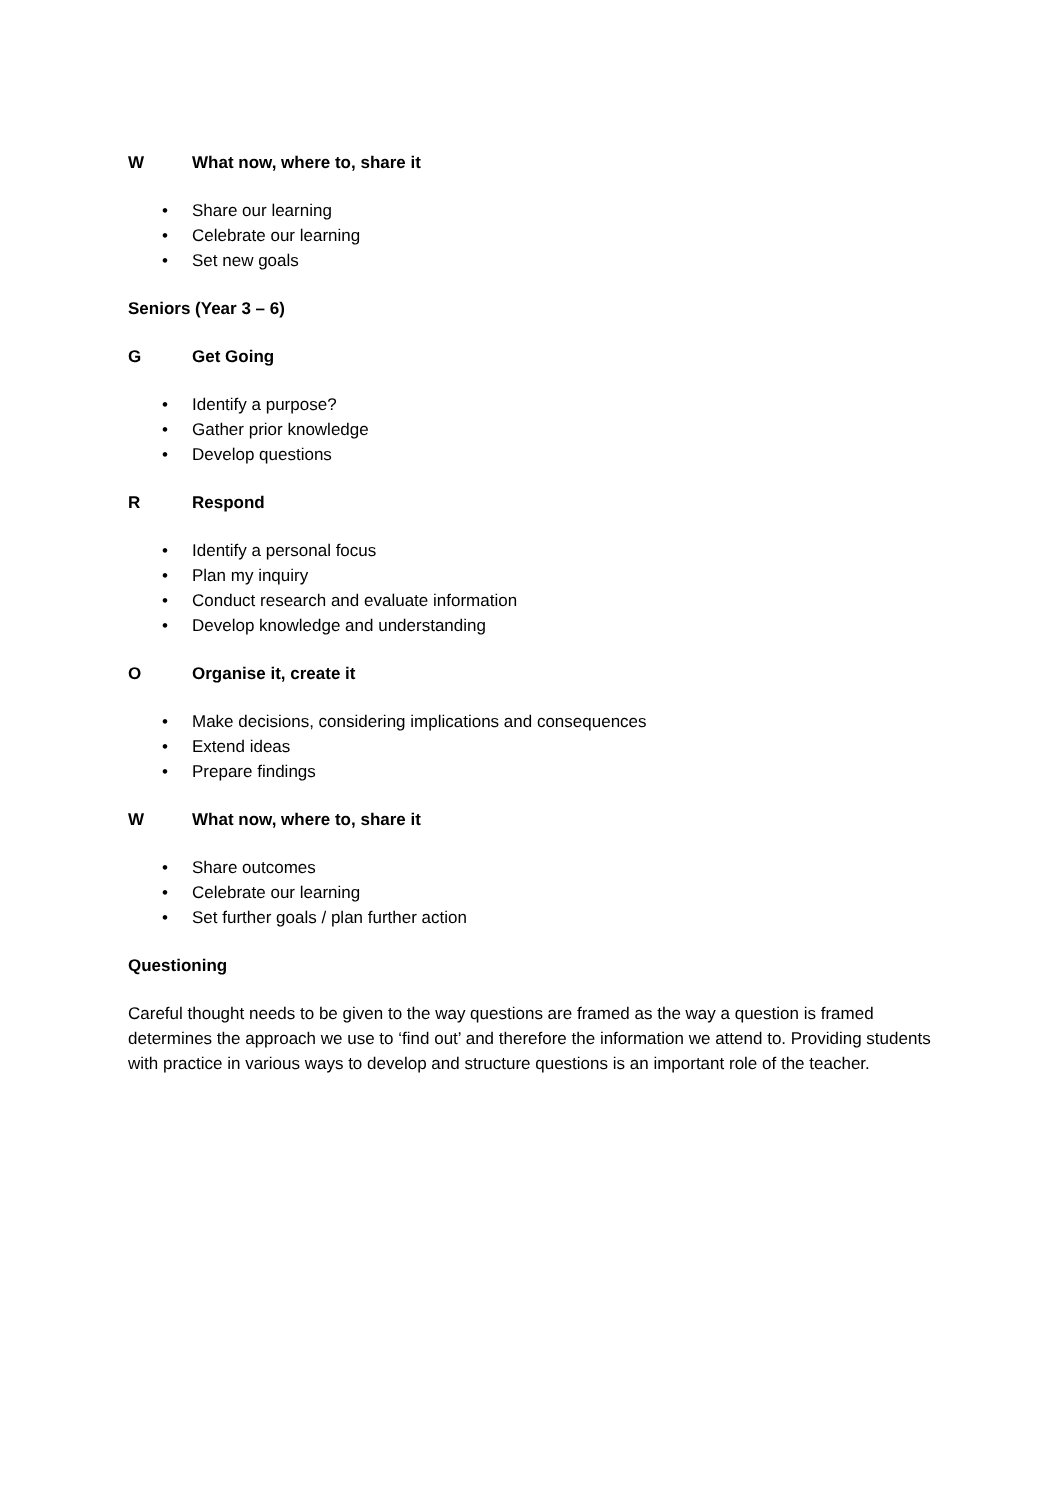W What now, where to, share it
• Share our learning
• Celebrate our learning
• Set new goals
Seniors (Year 3 – 6)
G Get Going
• Identify a purpose?
• Gather prior knowledge
• Develop questions
R Respond
• Identify a personal focus
• Plan my inquiry
• Conduct research and evaluate information
• Develop knowledge and understanding
O Organise it, create it
• Make decisions, considering implications and consequences
• Extend ideas
• Prepare findings
W What now, where to, share it
• Share outcomes
• Celebrate our learning
• Set further goals / plan further action
Questioning
Careful thought needs to be given to the way questions are framed as the way a question is framed determines the approach we use to ‘find out’ and therefore the information we attend to. Providing students with practice in various ways to develop and structure questions is an important role of the teacher.